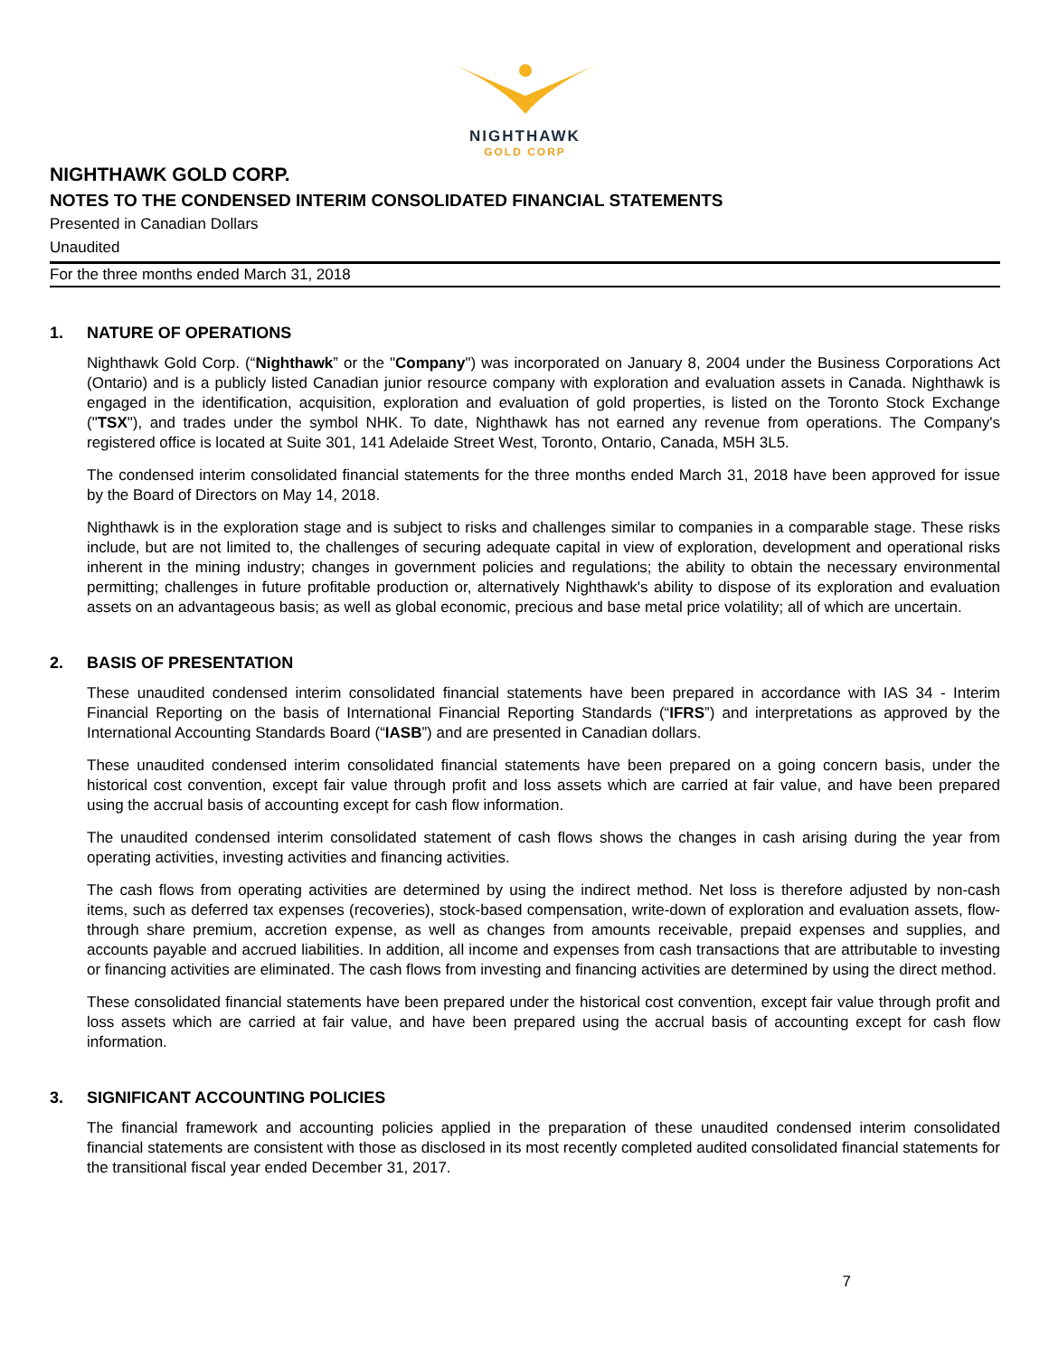NIGHTHAWK
GOLD CORP
NIGHTHAWK GOLD CORP.
NOTES TO THE CONDENSED INTERIM CONSOLIDATED FINANCIAL STATEMENTS
Presented in Canadian Dollars
Unaudited
For the three months ended March 31, 2018
1. NATURE OF OPERATIONS
Nighthawk Gold Corp. (“Nighthawk” or the "Company") was incorporated on January 8, 2004 under the Business Corporations Act (Ontario) and is a publicly listed Canadian junior resource company with exploration and evaluation assets in Canada. Nighthawk is engaged in the identification, acquisition, exploration and evaluation of gold properties, is listed on the Toronto Stock Exchange ("TSX"), and trades under the symbol NHK. To date, Nighthawk has not earned any revenue from operations. The Company's registered office is located at Suite 301, 141 Adelaide Street West, Toronto, Ontario, Canada, M5H 3L5.
The condensed interim consolidated financial statements for the three months ended March 31, 2018 have been approved for issue by the Board of Directors on May 14, 2018.
Nighthawk is in the exploration stage and is subject to risks and challenges similar to companies in a comparable stage. These risks include, but are not limited to, the challenges of securing adequate capital in view of exploration, development and operational risks inherent in the mining industry; changes in government policies and regulations; the ability to obtain the necessary environmental permitting; challenges in future profitable production or, alternatively Nighthawk's ability to dispose of its exploration and evaluation assets on an advantageous basis; as well as global economic, precious and base metal price volatility; all of which are uncertain.
2. BASIS OF PRESENTATION
These unaudited condensed interim consolidated financial statements have been prepared in accordance with IAS 34 - Interim Financial Reporting on the basis of International Financial Reporting Standards (“IFRS”) and interpretations as approved by the International Accounting Standards Board (“IASB”) and are presented in Canadian dollars.
These unaudited condensed interim consolidated financial statements have been prepared on a going concern basis, under the historical cost convention, except fair value through profit and loss assets which are carried at fair value, and have been prepared using the accrual basis of accounting except for cash flow information.
The unaudited condensed interim consolidated statement of cash flows shows the changes in cash arising during the year from operating activities, investing activities and financing activities.
The cash flows from operating activities are determined by using the indirect method. Net loss is therefore adjusted by non-cash items, such as deferred tax expenses (recoveries), stock-based compensation, write-down of exploration and evaluation assets, flow-through share premium, accretion expense, as well as changes from amounts receivable, prepaid expenses and supplies, and accounts payable and accrued liabilities. In addition, all income and expenses from cash transactions that are attributable to investing or financing activities are eliminated. The cash flows from investing and financing activities are determined by using the direct method.
These consolidated financial statements have been prepared under the historical cost convention, except fair value through profit and loss assets which are carried at fair value, and have been prepared using the accrual basis of accounting except for cash flow information.
3. SIGNIFICANT ACCOUNTING POLICIES
The financial framework and accounting policies applied in the preparation of these unaudited condensed interim consolidated financial statements are consistent with those as disclosed in its most recently completed audited consolidated financial statements for the transitional fiscal year ended December 31, 2017.
7